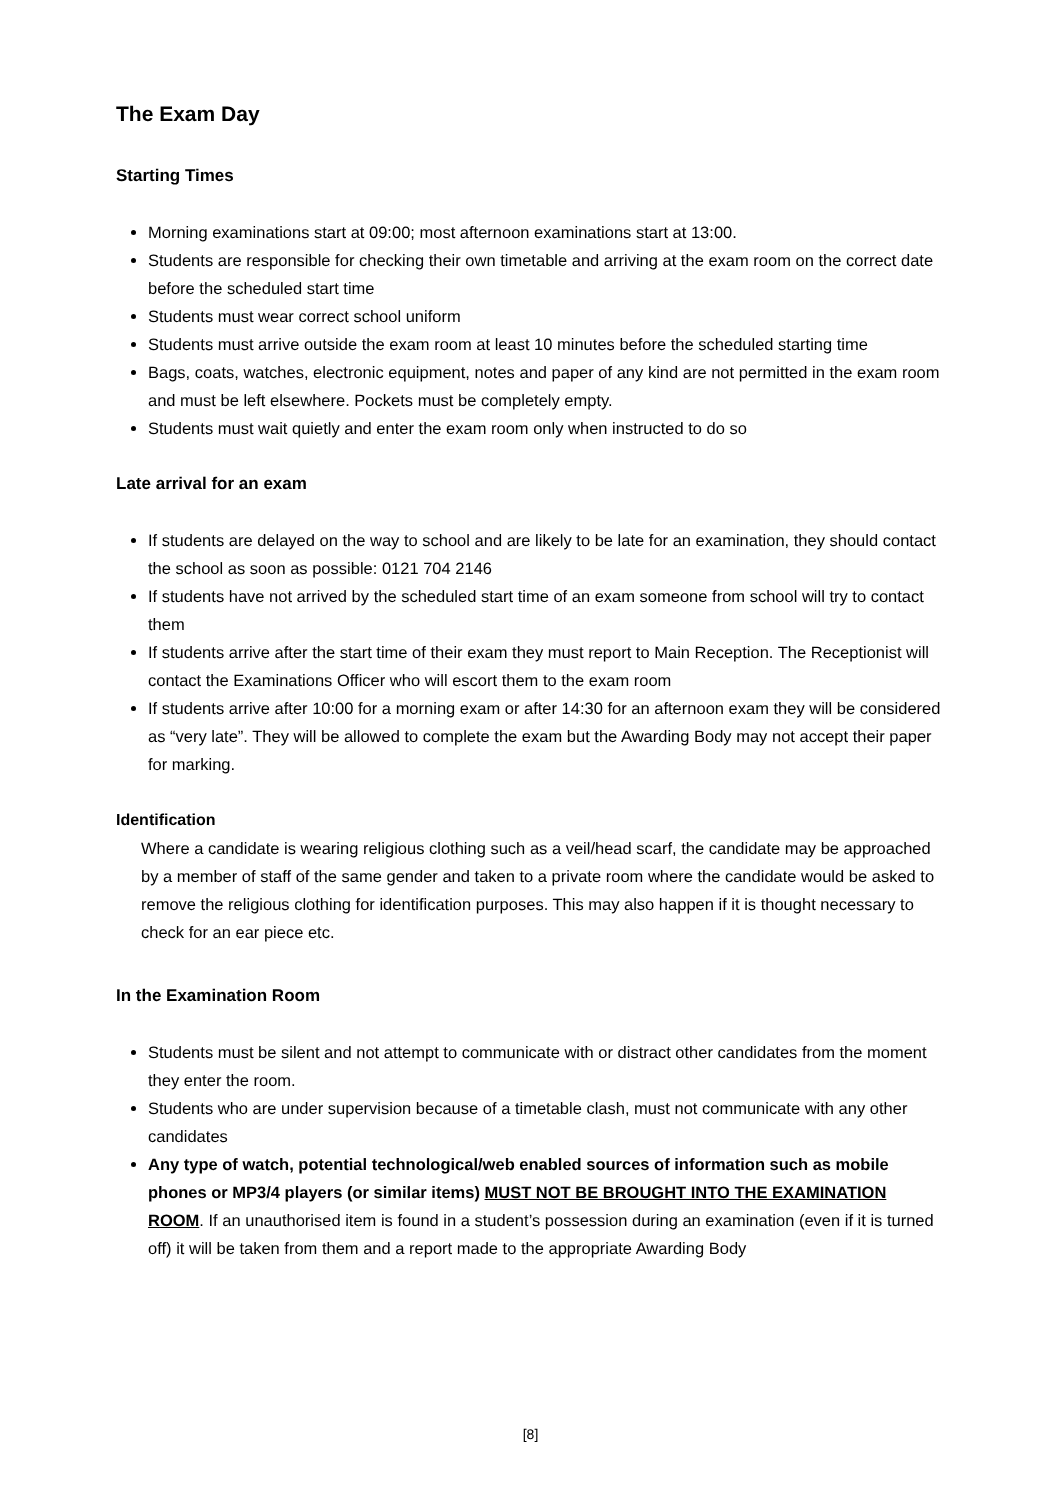The Exam Day
Starting Times
Morning examinations start at 09:00; most afternoon examinations start at 13:00.
Students are responsible for checking their own timetable and arriving at the exam room on the correct date before the scheduled start time
Students must wear correct school uniform
Students must arrive outside the exam room at least 10 minutes before the scheduled starting time
Bags, coats, watches, electronic equipment, notes and paper of any kind are not permitted in the exam room and must be left elsewhere. Pockets must be completely empty.
Students must wait quietly and enter the exam room only when instructed to do so
Late arrival for an exam
If students are delayed on the way to school and are likely to be late for an examination, they should contact the school as soon as possible: 0121 704 2146
If students have not arrived by the scheduled start time of an exam someone from school will try to contact them
If students arrive after the start time of their exam they must report to Main Reception. The Receptionist will contact the Examinations Officer who will escort them to the exam room
If students arrive after 10:00 for a morning exam or after 14:30 for an afternoon exam they will be considered as “very late”. They will be allowed to complete the exam but the Awarding Body may not accept their paper for marking.
Identification
Where a candidate is wearing religious clothing such as a veil/head scarf, the candidate may be approached by a member of staff of the same gender and taken to a private room where the candidate would be asked to remove the religious clothing for identification purposes. This may also happen if it is thought necessary to check for an ear piece etc.
In the Examination Room
Students must be silent and not attempt to communicate with or distract other candidates from the moment they enter the room.
Students who are under supervision because of a timetable clash, must not communicate with any other candidates
Any type of watch, potential technological/web enabled sources of information such as mobile phones or MP3/4 players (or similar items) MUST NOT BE BROUGHT INTO THE EXAMINATION ROOM. If an unauthorised item is found in a student’s possession during an examination (even if it is turned off) it will be taken from them and a report made to the appropriate Awarding Body
[8]